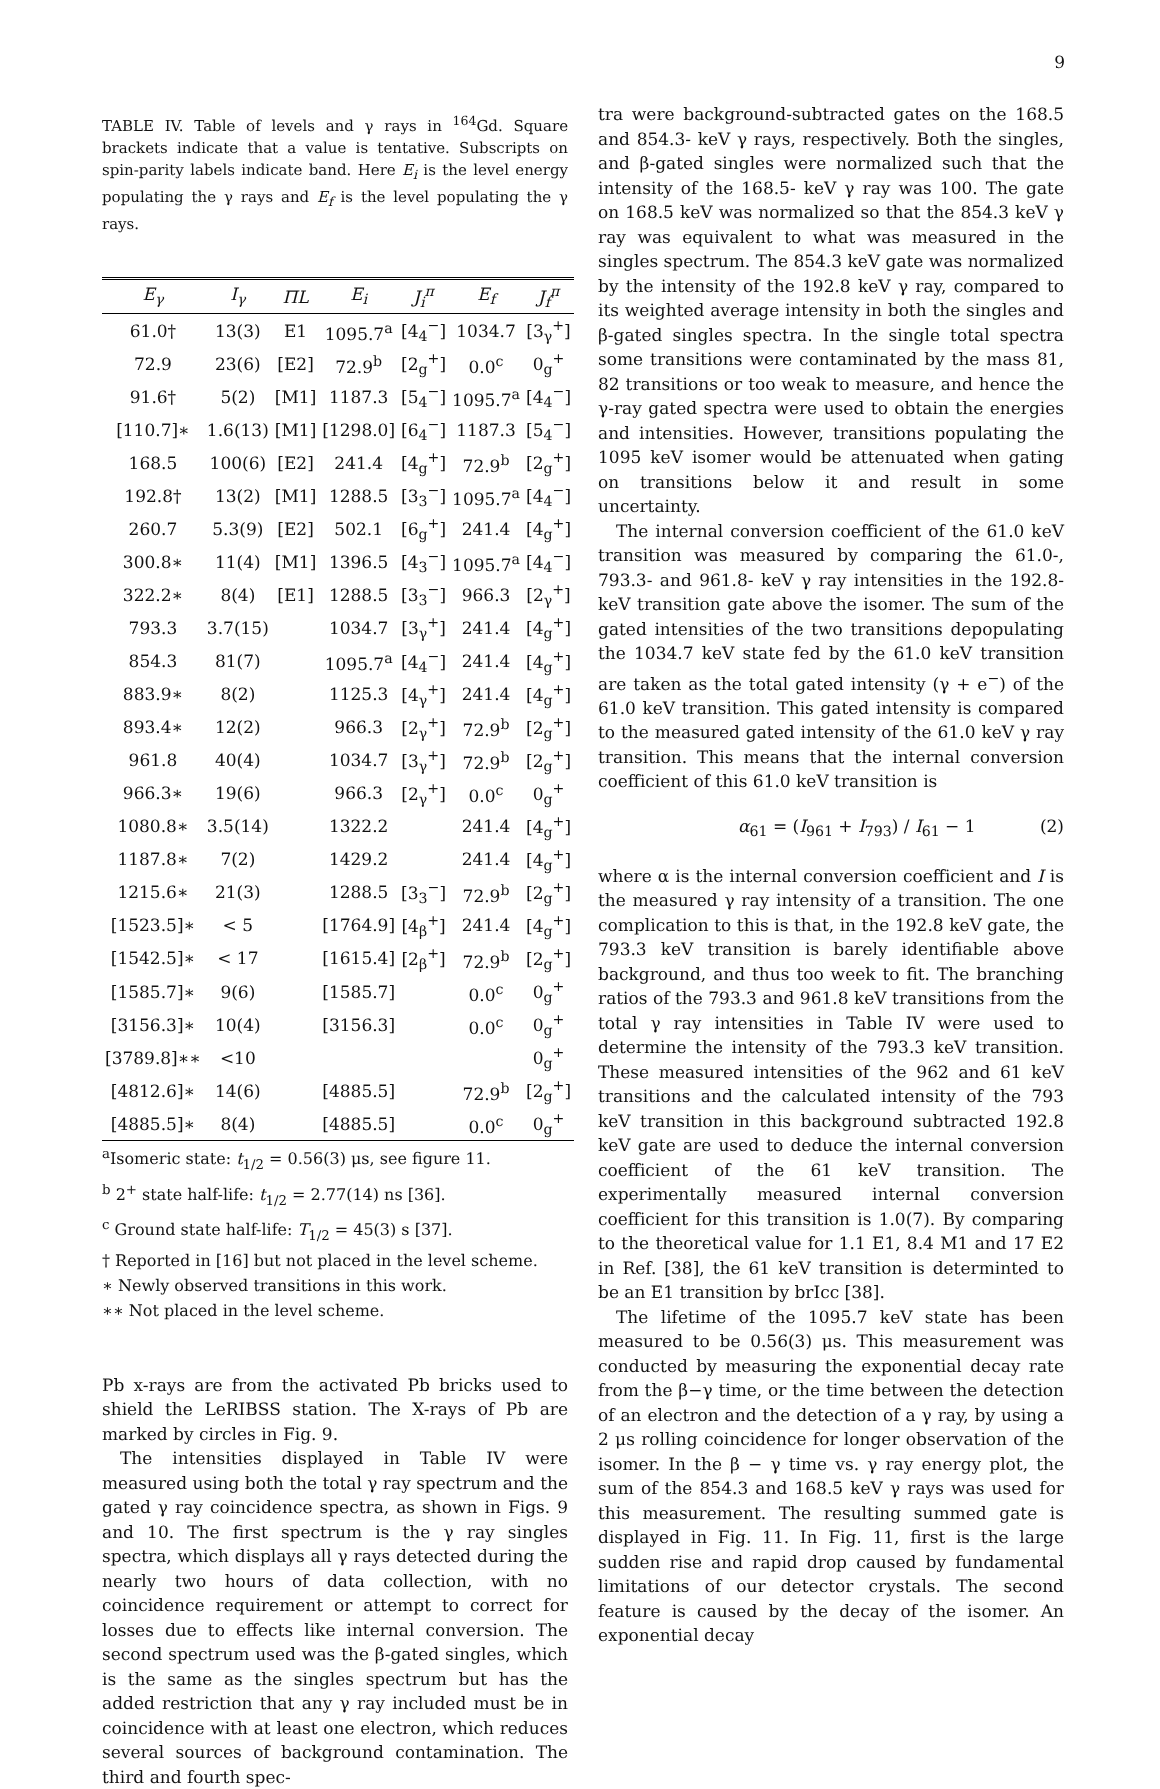9
TABLE IV. Table of levels and γ rays in <sup>164</sup>Gd. Square brackets indicate that a value is tentative. Subscripts on spin-parity labels indicate band. Here E<sub>i</sub> is the level energy populating the γ rays and E<sub>f</sub> is the level populating the γ rays.
| E<sub>γ</sub> | I<sub>γ</sub> | ΠL | E<sub>i</sub> | J<sub>i</sub><sup>π</sup> | E<sub>f</sub> | J<sub>f</sub><sup>π</sup> |
| --- | --- | --- | --- | --- | --- | --- |
| 61.0† | 13(3) | E1 | 1095.7<sup>a</sup> | [4<sub>4</sub><sup>−</sup>] | 1034.7 | [3<sub>γ</sub><sup>+</sup>] |
| 72.9 | 23(6) | [E2] | 72.9<sup>b</sup> | [2<sub>g</sub><sup>+</sup>] | 0.0<sup>c</sup> | 0<sub>g</sub><sup>+</sup> |
| 91.6† | 5(2) | [M1] | 1187.3 | [5<sub>4</sub><sup>−</sup>] | 1095.7<sup>a</sup> | [4<sub>4</sub><sup>−</sup>] |
| [110.7]∗ | 1.6(13) | [M1] | [1298.0] | [6<sub>4</sub><sup>−</sup>] | 1187.3 | [5<sub>4</sub><sup>−</sup>] |
| 168.5 | 100(6) | [E2] | 241.4 | [4<sub>g</sub><sup>+</sup>] | 72.9<sup>b</sup> | [2<sub>g</sub><sup>+</sup>] |
| 192.8† | 13(2) | [M1] | 1288.5 | [3<sub>3</sub><sup>−</sup>] | 1095.7<sup>a</sup> | [4<sub>4</sub><sup>−</sup>] |
| 260.7 | 5.3(9) | [E2] | 502.1 | [6<sub>g</sub><sup>+</sup>] | 241.4 | [4<sub>g</sub><sup>+</sup>] |
| 300.8∗ | 11(4) | [M1] | 1396.5 | [4<sub>3</sub><sup>−</sup>] | 1095.7<sup>a</sup> | [4<sub>4</sub><sup>−</sup>] |
| 322.2∗ | 8(4) | [E1] | 1288.5 | [3<sub>3</sub><sup>−</sup>] | 966.3 | [2<sub>γ</sub><sup>+</sup>] |
| 793.3 | 3.7(15) | | 1034.7 | [3<sub>γ</sub><sup>+</sup>] | 241.4 | [4<sub>g</sub><sup>+</sup>] |
| 854.3 | 81(7) | | 1095.7<sup>a</sup> | [4<sub>4</sub><sup>−</sup>] | 241.4 | [4<sub>g</sub><sup>+</sup>] |
| 883.9∗ | 8(2) | | 1125.3 | [4<sub>γ</sub><sup>+</sup>] | 241.4 | [4<sub>g</sub><sup>+</sup>] |
| 893.4∗ | 12(2) | | 966.3 | [2<sub>γ</sub><sup>+</sup>] | 72.9<sup>b</sup> | [2<sub>g</sub><sup>+</sup>] |
| 961.8 | 40(4) | | 1034.7 | [3<sub>γ</sub><sup>+</sup>] | 72.9<sup>b</sup> | [2<sub>g</sub><sup>+</sup>] |
| 966.3∗ | 19(6) | | 966.3 | [2<sub>γ</sub><sup>+</sup>] | 0.0<sup>c</sup> | 0<sub>g</sub><sup>+</sup> |
| 1080.8∗ | 3.5(14) | | 1322.2 | | 241.4 | [4<sub>g</sub><sup>+</sup>] |
| 1187.8∗ | 7(2) | | 1429.2 | | 241.4 | [4<sub>g</sub><sup>+</sup>] |
| 1215.6∗ | 21(3) | | 1288.5 | [3<sub>3</sub><sup>−</sup>] | 72.9<sup>b</sup> | [2<sub>g</sub><sup>+</sup>] |
| [1523.5]∗ | < 5 | | [1764.9] | [4<sub>β</sub><sup>+</sup>] | 241.4 | [4<sub>g</sub><sup>+</sup>] |
| [1542.5]∗ | < 17 | | [1615.4] | [2<sub>β</sub><sup>+</sup>] | 72.9<sup>b</sup> | [2<sub>g</sub><sup>+</sup>] |
| [1585.7]∗ | 9(6) | | [1585.7] | | 0.0<sup>c</sup> | 0<sub>g</sub><sup>+</sup> |
| [3156.3]∗ | 10(4) | | [3156.3] | | 0.0<sup>c</sup> | 0<sub>g</sub><sup>+</sup> |
| [3789.8]∗∗ | <10 | | | | | 0<sub>g</sub><sup>+</sup> |
| [4812.6]∗ | 14(6) | | [4885.5] | | 72.9<sup>b</sup> | [2<sub>g</sub><sup>+</sup>] |
| [4885.5]∗ | 8(4) | | [4885.5] | | 0.0<sup>c</sup> | 0<sub>g</sub><sup>+</sup> |
<sup>a</sup> Isomeric state: t<sub>1/2</sub> = 0.56(3) μs, see figure 11.
<sup>b</sup> 2<sup>+</sup> state half-life: t<sub>1/2</sub> = 2.77(14) ns [36].
<sup>c</sup> Ground state half-life: T<sub>1/2</sub> = 45(3) s [37].
† Reported in [16] but not placed in the level scheme.
∗ Newly observed transitions in this work.
∗∗ Not placed in the level scheme.
Pb x-rays are from the activated Pb bricks used to shield the LeRIBSS station. The X-rays of Pb are marked by circles in Fig. 9.
The intensities displayed in Table IV were measured using both the total γ ray spectrum and the gated γ ray coincidence spectra, as shown in Figs. 9 and 10. The first spectrum is the γ ray singles spectra, which displays all γ rays detected during the nearly two hours of data collection, with no coincidence requirement or attempt to correct for losses due to effects like internal conversion. The second spectrum used was the β-gated singles, which is the same as the singles spectrum but has the added restriction that any γ ray included must be in coincidence with at least one electron, which reduces several sources of background contamination. The third and fourth spec-
tra were background-subtracted gates on the 168.5 and 854.3- keV γ rays, respectively. Both the singles, and β-gated singles were normalized such that the intensity of the 168.5- keV γ ray was 100. The gate on 168.5 keV was normalized so that the 854.3 keV γ ray was equivalent to what was measured in the singles spectrum. The 854.3 keV gate was normalized by the intensity of the 192.8 keV γ ray, compared to its weighted average intensity in both the singles and β-gated singles spectra. In the single total spectra some transitions were contaminated by the mass 81, 82 transitions or too weak to measure, and hence the γ-ray gated spectra were used to obtain the energies and intensities. However, transitions populating the 1095 keV isomer would be attenuated when gating on transitions below it and result in some uncertainty.
The internal conversion coefficient of the 61.0 keV transition was measured by comparing the 61.0-, 793.3- and 961.8- keV γ ray intensities in the 192.8- keV transition gate above the isomer. The sum of the gated intensities of the two transitions depopulating the 1034.7 keV state fed by the 61.0 keV transition are taken as the total gated intensity (γ + e<sup>−</sup>) of the 61.0 keV transition. This gated intensity is compared to the measured gated intensity of the 61.0 keV γ ray transition. This means that the internal conversion coefficient of this 61.0 keV transition is
α<sub>61</sub> = (I<sub>961</sub> + I<sub>793</sub>) / I<sub>61</sub> − 1 (2)
where α is the internal conversion coefficient and I is the measured γ ray intensity of a transition. The one complication to this is that, in the 192.8 keV gate, the 793.3 keV transition is barely identifiable above background, and thus too week to fit. The branching ratios of the 793.3 and 961.8 keV transitions from the total γ ray intensities in Table IV were used to determine the intensity of the 793.3 keV transition. These measured intensities of the 962 and 61 keV transitions and the calculated intensity of the 793 keV transition in this background subtracted 192.8 keV gate are used to deduce the internal conversion coefficient of the 61 keV transition. The experimentally measured internal conversion coefficient for this transition is 1.0(7). By comparing to the theoretical value for 1.1 E1, 8.4 M1 and 17 E2 in Ref. [38], the 61 keV transition is determinted to be an E1 transition by brIcc [38].
The lifetime of the 1095.7 keV state has been measured to be 0.56(3) μs. This measurement was conducted by measuring the exponential decay rate from the β−γ time, or the time between the detection of an electron and the detection of a γ ray, by using a 2 μs rolling coincidence for longer observation of the isomer. In the β − γ time vs. γ ray energy plot, the sum of the 854.3 and 168.5 keV γ rays was used for this measurement. The resulting summed gate is displayed in Fig. 11. In Fig. 11, first is the large sudden rise and rapid drop caused by fundamental limitations of our detector crystals. The second feature is caused by the decay of the isomer. An exponential decay